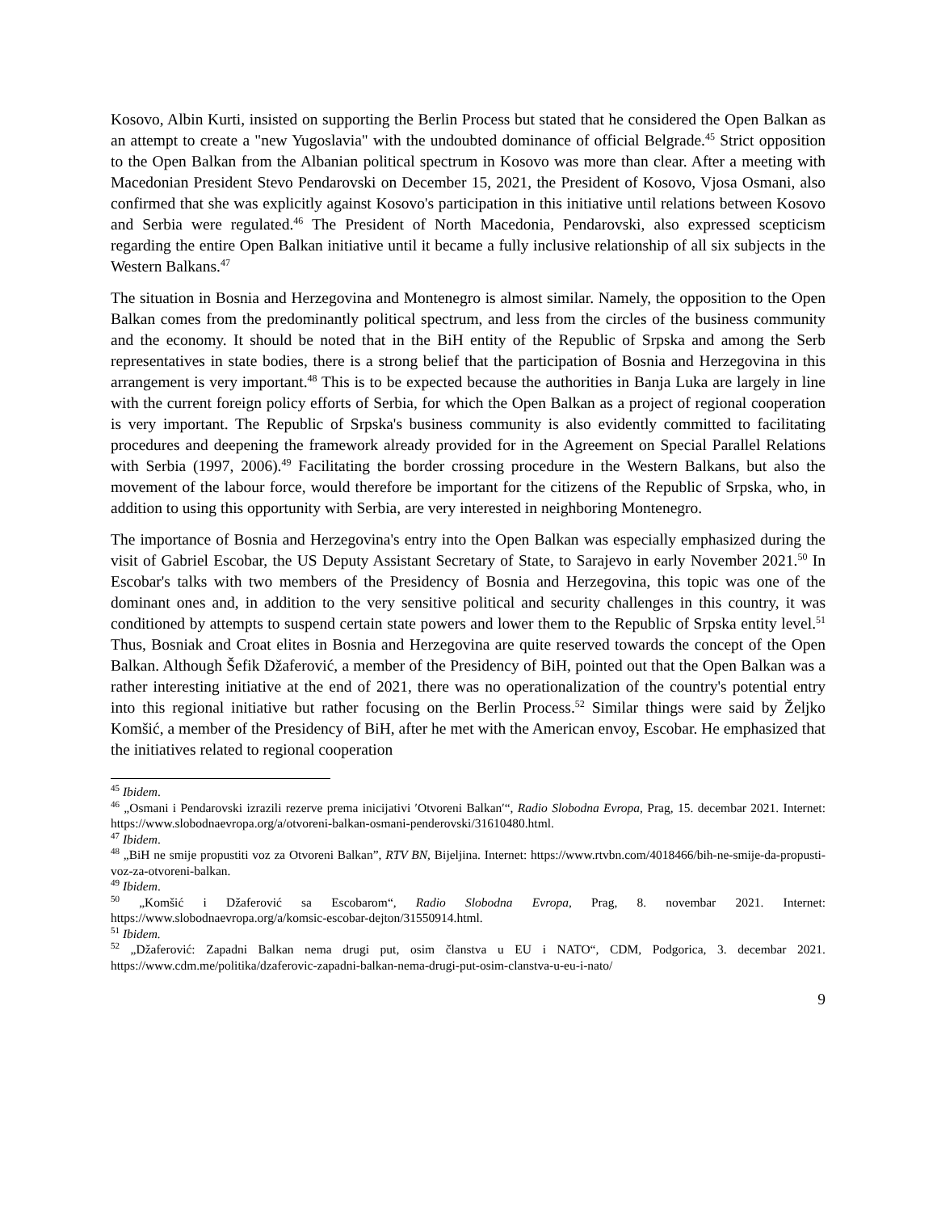Kosovo, Albin Kurti, insisted on supporting the Berlin Process but stated that he considered the Open Balkan as an attempt to create a "new Yugoslavia" with the undoubted dominance of official Belgrade.<sup>45</sup> Strict opposition to the Open Balkan from the Albanian political spectrum in Kosovo was more than clear. After a meeting with Macedonian President Stevo Pendarovski on December 15, 2021, the President of Kosovo, Vjosa Osmani, also confirmed that she was explicitly against Kosovo's participation in this initiative until relations between Kosovo and Serbia were regulated.<sup>46</sup> The President of North Macedonia, Pendarovski, also expressed scepticism regarding the entire Open Balkan initiative until it became a fully inclusive relationship of all six subjects in the Western Balkans.<sup>47</sup>
The situation in Bosnia and Herzegovina and Montenegro is almost similar. Namely, the opposition to the Open Balkan comes from the predominantly political spectrum, and less from the circles of the business community and the economy. It should be noted that in the BiH entity of the Republic of Srpska and among the Serb representatives in state bodies, there is a strong belief that the participation of Bosnia and Herzegovina in this arrangement is very important.<sup>48</sup> This is to be expected because the authorities in Banja Luka are largely in line with the current foreign policy efforts of Serbia, for which the Open Balkan as a project of regional cooperation is very important. The Republic of Srpska's business community is also evidently committed to facilitating procedures and deepening the framework already provided for in the Agreement on Special Parallel Relations with Serbia (1997, 2006).<sup>49</sup> Facilitating the border crossing procedure in the Western Balkans, but also the movement of the labour force, would therefore be important for the citizens of the Republic of Srpska, who, in addition to using this opportunity with Serbia, are very interested in neighboring Montenegro.
The importance of Bosnia and Herzegovina's entry into the Open Balkan was especially emphasized during the visit of Gabriel Escobar, the US Deputy Assistant Secretary of State, to Sarajevo in early November 2021.<sup>50</sup> In Escobar's talks with two members of the Presidency of Bosnia and Herzegovina, this topic was one of the dominant ones and, in addition to the very sensitive political and security challenges in this country, it was conditioned by attempts to suspend certain state powers and lower them to the Republic of Srpska entity level.<sup>51</sup> Thus, Bosniak and Croat elites in Bosnia and Herzegovina are quite reserved towards the concept of the Open Balkan. Although Šefik Džaferović, a member of the Presidency of BiH, pointed out that the Open Balkan was a rather interesting initiative at the end of 2021, there was no operationalization of the country's potential entry into this regional initiative but rather focusing on the Berlin Process.<sup>52</sup> Similar things were said by Željko Komšić, a member of the Presidency of BiH, after he met with the American envoy, Escobar. He emphasized that the initiatives related to regional cooperation
<sup>45</sup> Ibidem.
<sup>46</sup> „Osmani i Pendarovski izrazili rezerve prema inicijativi ′Otvoreni Balkan′“, Radio Slobodna Evropa, Prag, 15. decembar 2021. Internet: https://www.slobodnaevropa.org/a/otvoreni-balkan-osmani-penderovski/31610480.html.
<sup>47</sup> Ibidem.
<sup>48</sup> „BiH ne smije propustiti voz za Otvoreni Balkan”, RTV BN, Bijeljina. Internet: https://www.rtvbn.com/4018466/bih-ne-smije-da-propusti-voz-za-otvoreni-balkan.
<sup>49</sup> Ibidem.
<sup>50</sup> „Komšić i Džaferović sa Escobarom“, Radio Slobodna Evropa, Prag, 8. novembar 2021. Internet: https://www.slobodnaevropa.org/a/komsic-escobar-dejton/31550914.html.
<sup>51</sup> Ibidem.
<sup>52</sup> „Džaferović: Zapadni Balkan nema drugi put, osim članstva u EU i NATO“, CDM, Podgorica, 3. decembar 2021. https://www.cdm.me/politika/dzaferovic-zapadni-balkan-nema-drugi-put-osim-clanstva-u-eu-i-nato/
9